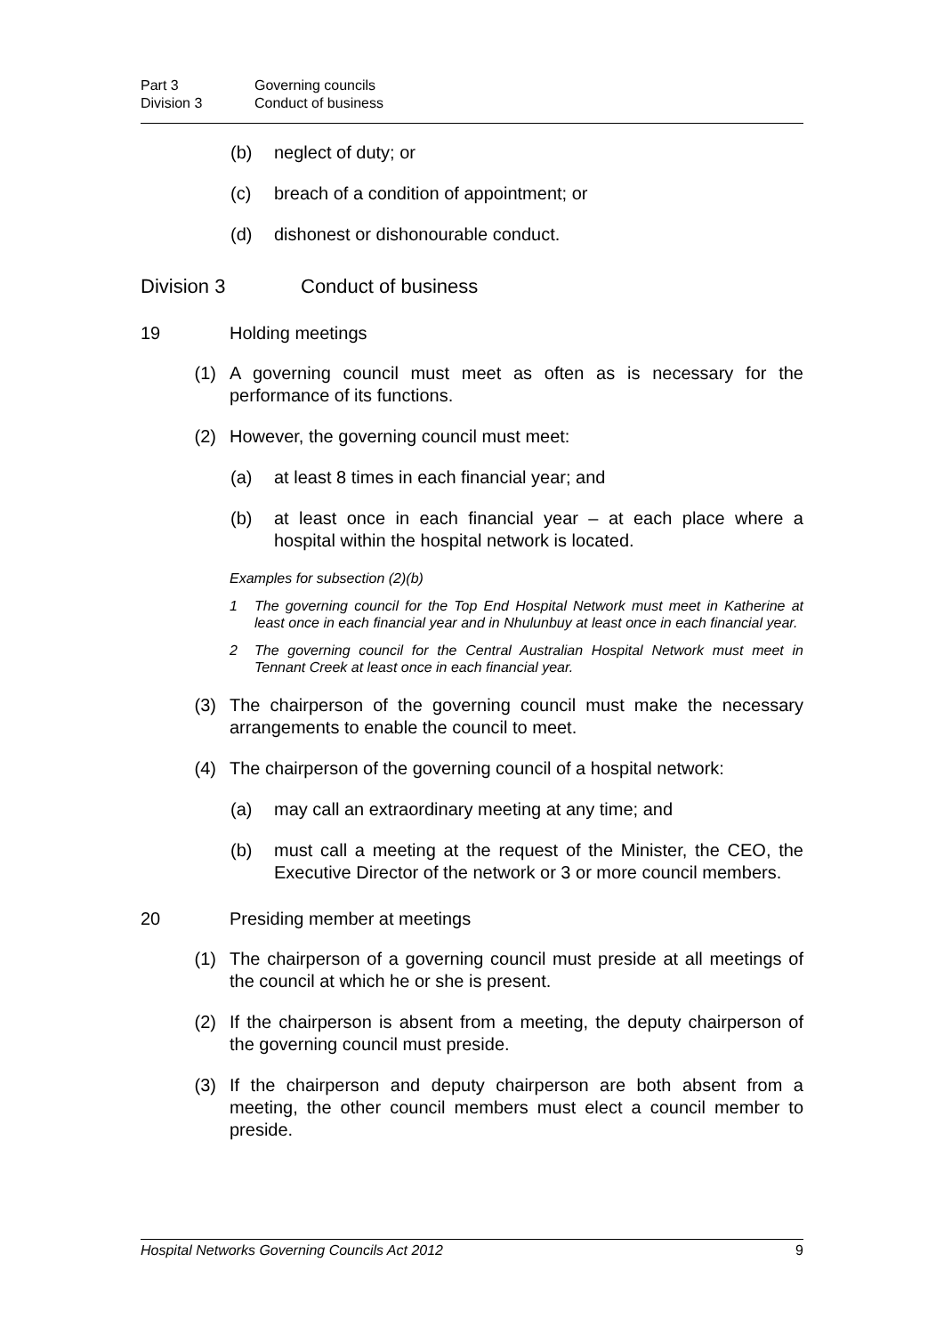Part 3 Governing councils Division 3 Conduct of business
(b) neglect of duty; or
(c) breach of a condition of appointment; or
(d) dishonest or dishonourable conduct.
Division 3 Conduct of business
19 Holding meetings
(1) A governing council must meet as often as is necessary for the performance of its functions.
(2) However, the governing council must meet:
(a) at least 8 times in each financial year; and
(b) at least once in each financial year – at each place where a hospital within the hospital network is located.
Examples for subsection (2)(b)
1 The governing council for the Top End Hospital Network must meet in Katherine at least once in each financial year and in Nhulunbuy at least once in each financial year.
2 The governing council for the Central Australian Hospital Network must meet in Tennant Creek at least once in each financial year.
(3) The chairperson of the governing council must make the necessary arrangements to enable the council to meet.
(4) The chairperson of the governing council of a hospital network:
(a) may call an extraordinary meeting at any time; and
(b) must call a meeting at the request of the Minister, the CEO, the Executive Director of the network or 3 or more council members.
20 Presiding member at meetings
(1) The chairperson of a governing council must preside at all meetings of the council at which he or she is present.
(2) If the chairperson is absent from a meeting, the deputy chairperson of the governing council must preside.
(3) If the chairperson and deputy chairperson are both absent from a meeting, the other council members must elect a council member to preside.
Hospital Networks Governing Councils Act 2012 9